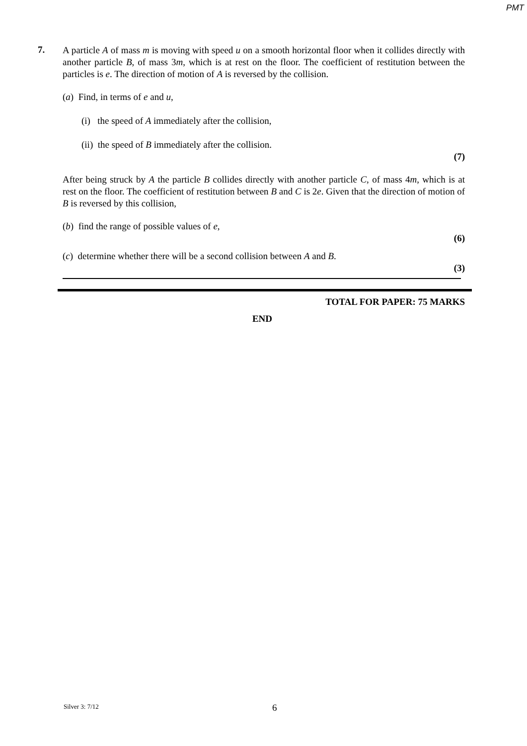PMT
7.
A particle A of mass m is moving with speed u on a smooth horizontal floor when it collides directly with another particle B, of mass 3m, which is at rest on the floor. The coefficient of restitution between the particles is e. The direction of motion of A is reversed by the collision.
(a) Find, in terms of e and u,
(i) the speed of A immediately after the collision,
(ii) the speed of B immediately after the collision.
(7)
After being struck by A the particle B collides directly with another particle C, of mass 4m, which is at rest on the floor. The coefficient of restitution between B and C is 2e. Given that the direction of motion of B is reversed by this collision,
(b) find the range of possible values of e,
(6)
(c) determine whether there will be a second collision between A and B.
(3)
TOTAL FOR PAPER: 75 MARKS
END
Silver 3: 7/12 6